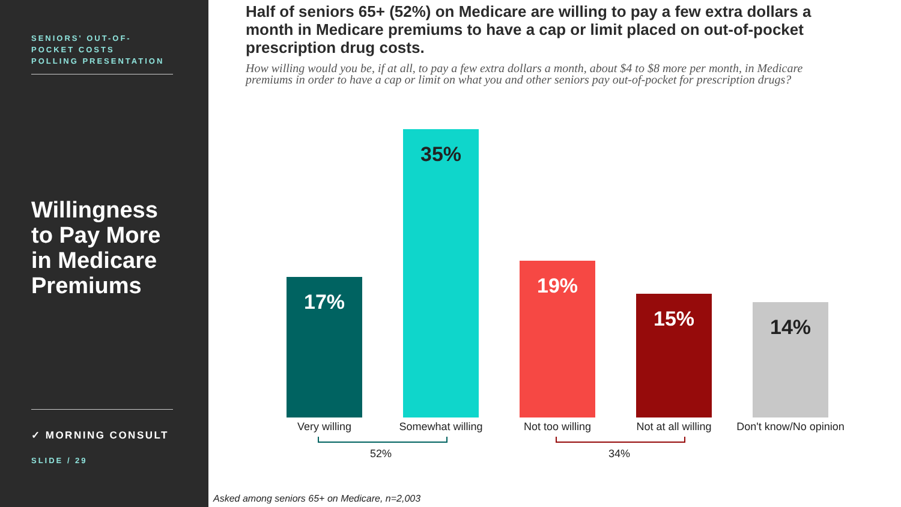SENIORS' OUT-OF-
POCKET COSTS
POLLING PRESENTATION
Willingness to Pay More in Medicare Premiums
✓ MORNING CONSULT
SLIDE / 29
Half of seniors 65+ (52%) on Medicare are willing to pay a few extra dollars a month in Medicare premiums to have a cap or limit placed on out-of-pocket prescription drug costs.
How willing would you be, if at all, to pay a few extra dollars a month, about $4 to $8 more per month, in Medicare premiums in order to have a cap or limit on what you and other seniors pay out-of-pocket for prescription drugs?
17%
Very willing
35%
Somewhat willing
19%
Not too willing
15%
Not at all willing
14%
Don't know/No opinion
52% 34%
Asked among seniors 65+ on Medicare, n=2,003